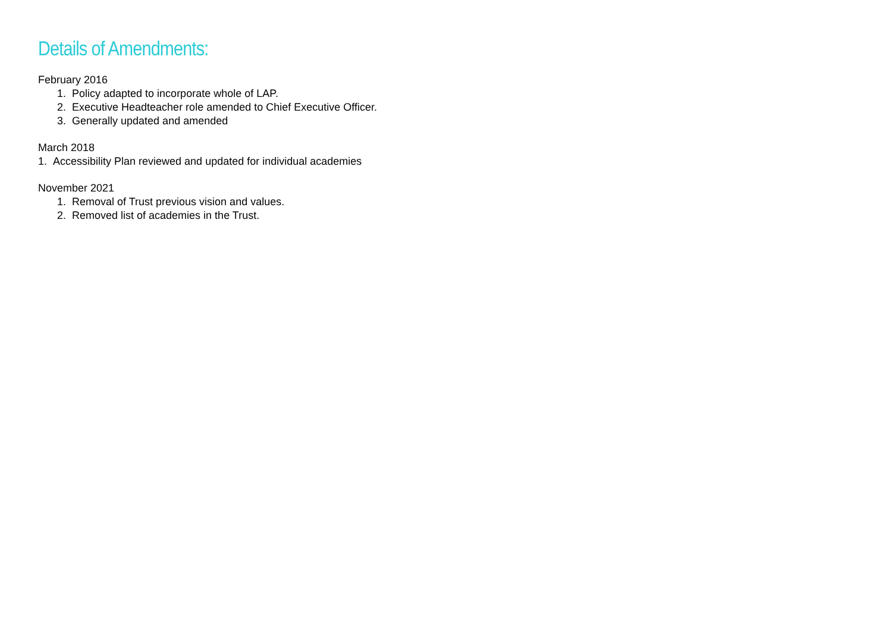Details of Amendments:
February 2016
1. Policy adapted to incorporate whole of LAP.
2. Executive Headteacher role amended to Chief Executive Officer.
3. Generally updated and amended
March 2018
1. Accessibility Plan reviewed and updated for individual academies
November 2021
1. Removal of Trust previous vision and values.
2. Removed list of academies in the Trust.